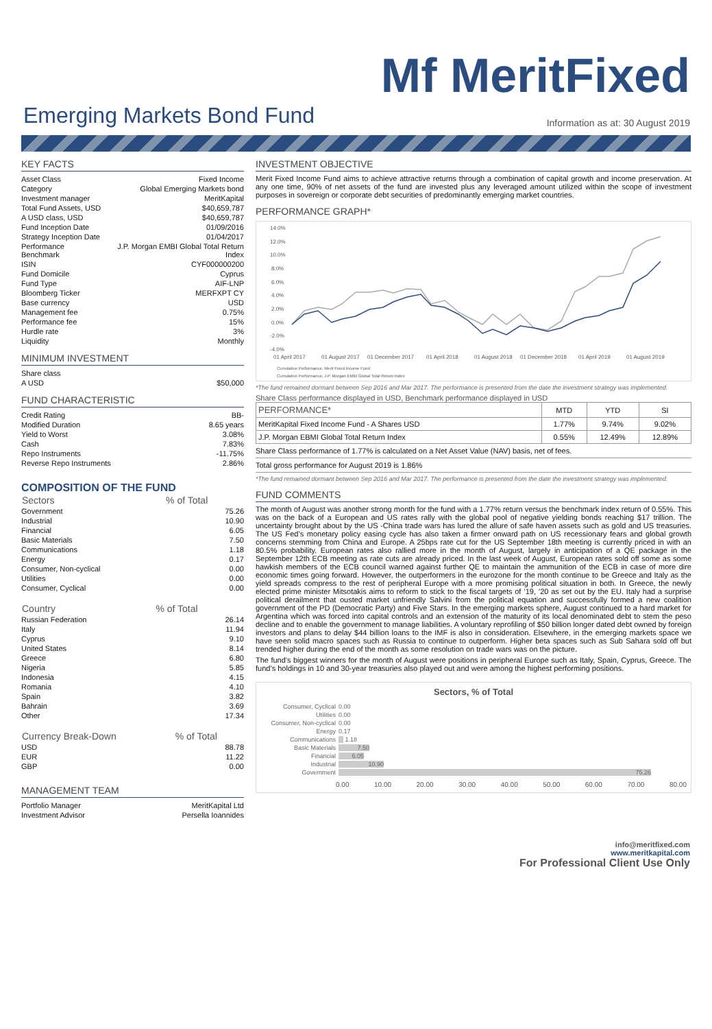Mf MeritFixed
Emerging Markets Bond Fund
Information as at: 30 August 2019
KEY FACTS
| Asset Class | Fixed Income |
| Category | Global Emerging Markets bond |
| Investment manager | MeritKapital |
| Total Fund Assets, USD | $40,659,787 |
| A USD class, USD | $40,659,787 |
| Fund Inception Date | 01/09/2016 |
| Strategy Inception Date | 01/04/2017 |
| Performance Benchmark | J.P. Morgan EMBI Global Total Return Index |
| ISIN | CYF000000200 |
| Fund Domicile | Cyprus |
| Fund Type | AIF-LNP |
| Bloomberg Ticker | MERFXPT CY |
| Base currency | USD |
| Management fee | 0.75% |
| Performance fee | 15% |
| Hurdle rate | 3% |
| Liquidity | Monthly |
MINIMUM INVESTMENT
| Share class | |
| A USD | $50,000 |
FUND CHARACTERISTIC
| Credit Rating | BB- |
| Modified Duration | 8.65 years |
| Yield to Worst | 3.08% |
| Cash | 7.83% |
| Repo Instruments | -11.75% |
| Reverse Repo Instruments | 2.86% |
COMPOSITION OF THE FUND
| Sectors | % of Total |
| --- | --- |
| Government | 75.26 |
| Industrial | 10.90 |
| Financial | 6.05 |
| Basic Materials | 7.50 |
| Communications | 1.18 |
| Energy | 0.17 |
| Consumer, Non-cyclical | 0.00 |
| Utilities | 0.00 |
| Consumer, Cyclical | 0.00 |
| Country | % of Total |
| --- | --- |
| Russian Federation | 26.14 |
| Italy | 11.94 |
| Cyprus | 9.10 |
| United States | 8.14 |
| Greece | 6.80 |
| Nigeria | 5.85 |
| Indonesia | 4.15 |
| Romania | 4.10 |
| Spain | 3.82 |
| Bahrain | 3.69 |
| Other | 17.34 |
| Currency Break-Down | % of Total |
| --- | --- |
| USD | 88.78 |
| EUR | 11.22 |
| GBP | 0.00 |
MANAGEMENT TEAM
| Portfolio Manager | MeritKapital Ltd |
| Investment Advisor | Persella Ioannides |
INVESTMENT OBJECTIVE
Merit Fixed Income Fund aims to achieve attractive returns through a combination of capital growth and income preservation. At any one time, 90% of net assets of the fund are invested plus any leveraged amount utilized within the scope of investment purposes in sovereign or corporate debt securities of predominantly emerging market countries.
PERFORMANCE GRAPH*
14.0%
12.0%
10.0%
8.0%
6.0%
4.0%
2.0%
0.0%
-2.0%
-4.0%
01 April 2017
01 August 2017
01 December 2017
01 April 2018
01 August 2018
01 December 2018
01 April 2019
01 August 2019
Cumulative Performance, Merit Fixed Income Fund
Cumulative Performance, J.P. Morgan EMBI Global Total Return Index
*The fund remained dormant between Sep 2016 and Mar 2017. The performance is presented from the date the investment strategy was implemented.
Share Class performance displayed in USD, Benchmark performance displayed in USD
| PERFORMANCE* | MTD | YTD | SI |
| --- | --- | --- | --- |
| MeritKapital Fixed Income Fund - A Shares USD | 1.77% | 9.74% | 9.02% |
| J.P. Morgan EBMI Global Total Return Index | 0.55% | 12.49% | 12.89% |
Share Class performance of 1.77% is calculated on a Net Asset Value (NAV) basis, net of fees.
Total gross performance for August 2019 is 1.86%
*The fund remained dormant between Sep 2016 and Mar 2017. The performance is presented from the date the investment strategy was implemented.
FUND COMMENTS
The month of August was another strong month for the fund with a 1.77% return versus the benchmark index return of 0.55%. This was on the back of a European and US rates rally with the global pool of negative yielding bonds reaching $17 trillion. The uncertainty brought about by the US -China trade wars has lured the allure of safe haven assets such as gold and US treasuries. The US Fed’s monetary policy easing cycle has also taken a firmer onward path on US recessionary fears and global growth concerns stemming from China and Europe. A 25bps rate cut for the US September 18th meeting is currently priced in with an 80.5% probability. European rates also rallied more in the month of August, largely in anticipation of a QE package in the September 12th ECB meeting as rate cuts are already priced. In the last week of August, European rates sold off some as some hawkish members of the ECB council warned against further QE to maintain the ammunition of the ECB in case of more dire economic times going forward. However, the outperformers in the eurozone for the month continue to be Greece and Italy as the yield spreads compress to the rest of peripheral Europe with a more promising political situation in both. In Greece, the newly elected prime minister Mitsotakis aims to reform to stick to the fiscal targets of ’19, ’20 as set out by the EU. Italy had a surprise political derailment that ousted market unfriendly Salvini from the political equation and successfully formed a new coalition government of the PD (Democratic Party) and Five Stars. In the emerging markets sphere, August continued to a hard market for Argentina which was forced into capital controls and an extension of the maturity of its local denominated debt to stem the peso decline and to enable the government to manage liabilities. A voluntary reprofiling of $50 billion longer dated debt owned by foreign investors and plans to delay $44 billion loans to the IMF is also in consideration. Elsewhere, in the emerging markets space we have seen solid macro spaces such as Russia to continue to outperform. Higher beta spaces such as Sub Sahara sold off but trended higher during the end of the month as some resolution on trade wars was on the picture.
The fund’s biggest winners for the month of August were positions in peripheral Europe such as Italy, Spain, Cyprus, Greece. The fund’s holdings in 10 and 30-year treasuries also played out and were among the highest performing positions.
Sectors, % of Total
| Consumer, Cyclical | 0.00 |
| Utilities | 0.00 |
| Consumer, Non-cyclical | 0.00 |
| Energy | 0.17 |
| Communications | 1.18 |
| Basic Materials | 7.50 |
| Financial | 6.05 |
| Industrial | 10.90 |
| Government | 75.26 |
0.00 10.00 20.00 30.00 40.00 50.00 60.00 70.00 80.00
info@meritfixed.com
www.meritkapital.com
For Professional Client Use Only